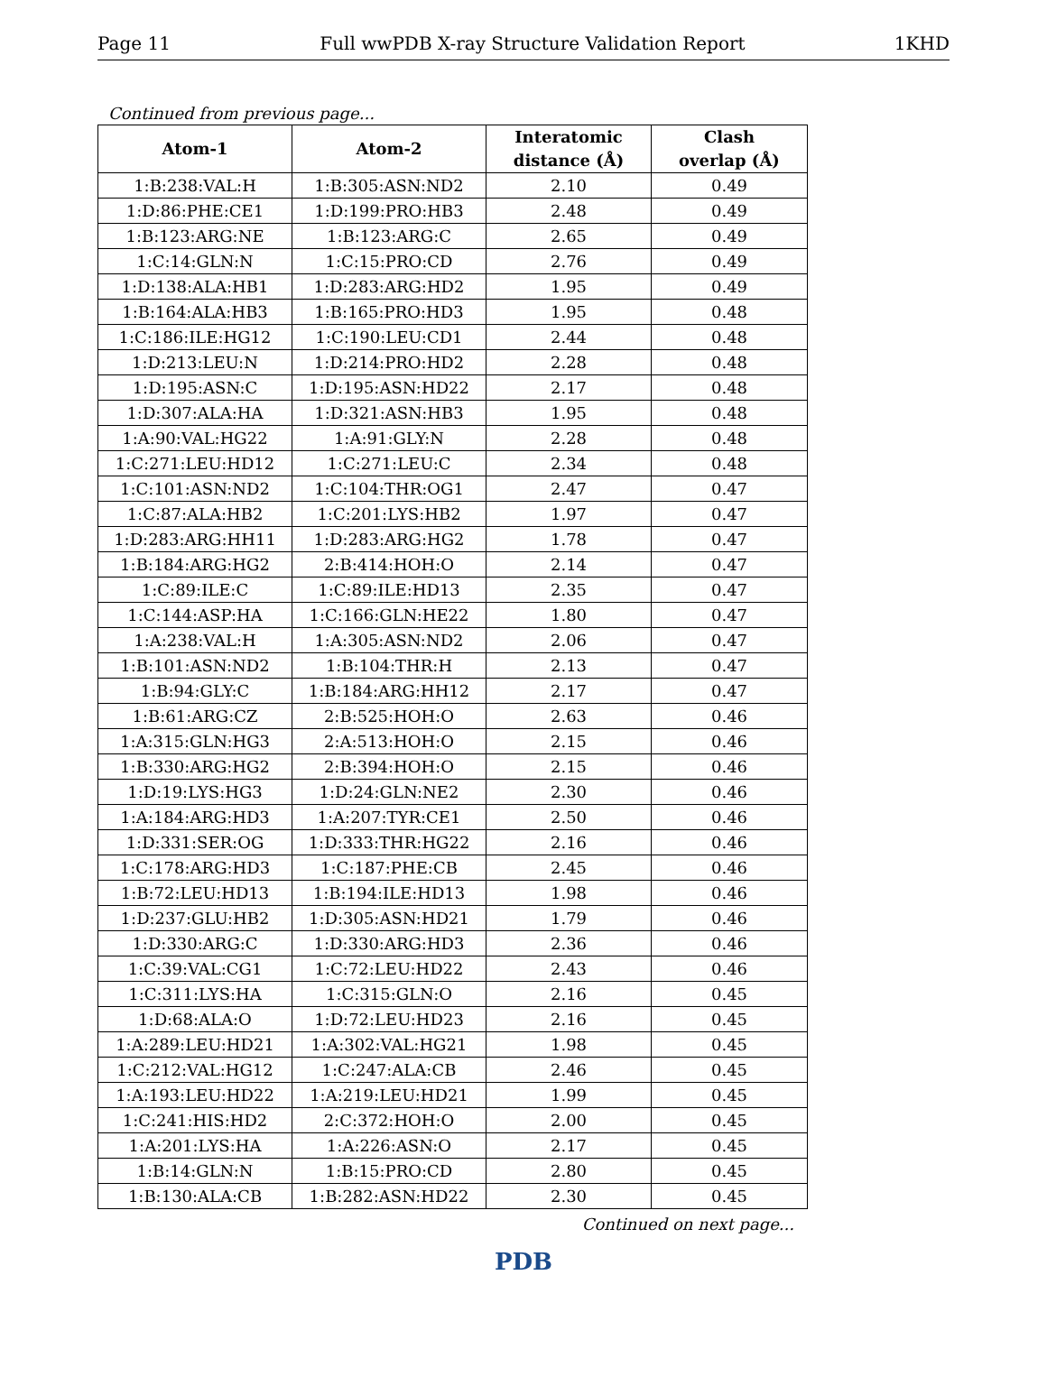Page 11 Full wwPDB X-ray Structure Validation Report 1KHD
Continued from previous page...
| Atom-1 | Atom-2 | Interatomic distance (Å) | Clash overlap (Å) |
| --- | --- | --- | --- |
| 1:B:238:VAL:H | 1:B:305:ASN:ND2 | 2.10 | 0.49 |
| 1:D:86:PHE:CE1 | 1:D:199:PRO:HB3 | 2.48 | 0.49 |
| 1:B:123:ARG:NE | 1:B:123:ARG:C | 2.65 | 0.49 |
| 1:C:14:GLN:N | 1:C:15:PRO:CD | 2.76 | 0.49 |
| 1:D:138:ALA:HB1 | 1:D:283:ARG:HD2 | 1.95 | 0.49 |
| 1:B:164:ALA:HB3 | 1:B:165:PRO:HD3 | 1.95 | 0.48 |
| 1:C:186:ILE:HG12 | 1:C:190:LEU:CD1 | 2.44 | 0.48 |
| 1:D:213:LEU:N | 1:D:214:PRO:HD2 | 2.28 | 0.48 |
| 1:D:195:ASN:C | 1:D:195:ASN:HD22 | 2.17 | 0.48 |
| 1:D:307:ALA:HA | 1:D:321:ASN:HB3 | 1.95 | 0.48 |
| 1:A:90:VAL:HG22 | 1:A:91:GLY:N | 2.28 | 0.48 |
| 1:C:271:LEU:HD12 | 1:C:271:LEU:C | 2.34 | 0.48 |
| 1:C:101:ASN:ND2 | 1:C:104:THR:OG1 | 2.47 | 0.47 |
| 1:C:87:ALA:HB2 | 1:C:201:LYS:HB2 | 1.97 | 0.47 |
| 1:D:283:ARG:HH11 | 1:D:283:ARG:HG2 | 1.78 | 0.47 |
| 1:B:184:ARG:HG2 | 2:B:414:HOH:O | 2.14 | 0.47 |
| 1:C:89:ILE:C | 1:C:89:ILE:HD13 | 2.35 | 0.47 |
| 1:C:144:ASP:HA | 1:C:166:GLN:HE22 | 1.80 | 0.47 |
| 1:A:238:VAL:H | 1:A:305:ASN:ND2 | 2.06 | 0.47 |
| 1:B:101:ASN:ND2 | 1:B:104:THR:H | 2.13 | 0.47 |
| 1:B:94:GLY:C | 1:B:184:ARG:HH12 | 2.17 | 0.47 |
| 1:B:61:ARG:CZ | 2:B:525:HOH:O | 2.63 | 0.46 |
| 1:A:315:GLN:HG3 | 2:A:513:HOH:O | 2.15 | 0.46 |
| 1:B:330:ARG:HG2 | 2:B:394:HOH:O | 2.15 | 0.46 |
| 1:D:19:LYS:HG3 | 1:D:24:GLN:NE2 | 2.30 | 0.46 |
| 1:A:184:ARG:HD3 | 1:A:207:TYR:CE1 | 2.50 | 0.46 |
| 1:D:331:SER:OG | 1:D:333:THR:HG22 | 2.16 | 0.46 |
| 1:C:178:ARG:HD3 | 1:C:187:PHE:CB | 2.45 | 0.46 |
| 1:B:72:LEU:HD13 | 1:B:194:ILE:HD13 | 1.98 | 0.46 |
| 1:D:237:GLU:HB2 | 1:D:305:ASN:HD21 | 1.79 | 0.46 |
| 1:D:330:ARG:C | 1:D:330:ARG:HD3 | 2.36 | 0.46 |
| 1:C:39:VAL:CG1 | 1:C:72:LEU:HD22 | 2.43 | 0.46 |
| 1:C:311:LYS:HA | 1:C:315:GLN:O | 2.16 | 0.45 |
| 1:D:68:ALA:O | 1:D:72:LEU:HD23 | 2.16 | 0.45 |
| 1:A:289:LEU:HD21 | 1:A:302:VAL:HG21 | 1.98 | 0.45 |
| 1:C:212:VAL:HG12 | 1:C:247:ALA:CB | 2.46 | 0.45 |
| 1:A:193:LEU:HD22 | 1:A:219:LEU:HD21 | 1.99 | 0.45 |
| 1:C:241:HIS:HD2 | 2:C:372:HOH:O | 2.00 | 0.45 |
| 1:A:201:LYS:HA | 1:A:226:ASN:O | 2.17 | 0.45 |
| 1:B:14:GLN:N | 1:B:15:PRO:CD | 2.80 | 0.45 |
| 1:B:130:ALA:CB | 1:B:282:ASN:HD22 | 2.30 | 0.45 |
Continued on next page...
PDB